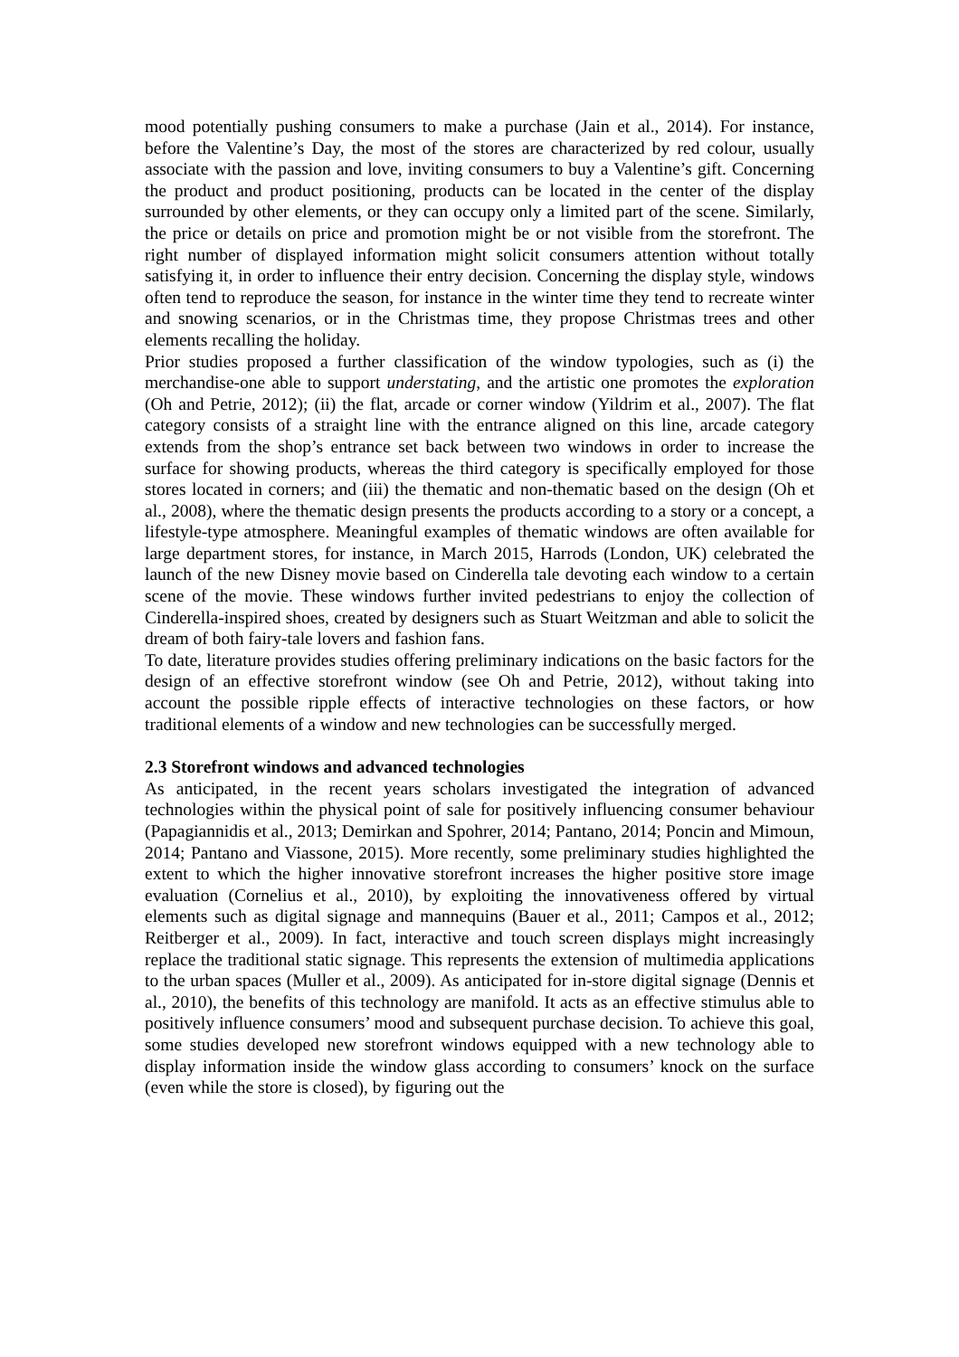mood potentially pushing consumers to make a purchase (Jain et al., 2014). For instance, before the Valentine’s Day, the most of the stores are characterized by red colour, usually associate with the passion and love, inviting consumers to buy a Valentine’s gift. Concerning the product and product positioning, products can be located in the center of the display surrounded by other elements, or they can occupy only a limited part of the scene. Similarly, the price or details on price and promotion might be or not visible from the storefront. The right number of displayed information might solicit consumers attention without totally satisfying it, in order to influence their entry decision. Concerning the display style, windows often tend to reproduce the season, for instance in the winter time they tend to recreate winter and snowing scenarios, or in the Christmas time, they propose Christmas trees and other elements recalling the holiday.
Prior studies proposed a further classification of the window typologies, such as (i) the merchandise-one able to support understating, and the artistic one promotes the exploration (Oh and Petrie, 2012); (ii) the flat, arcade or corner window (Yildrim et al., 2007). The flat category consists of a straight line with the entrance aligned on this line, arcade category extends from the shop’s entrance set back between two windows in order to increase the surface for showing products, whereas the third category is specifically employed for those stores located in corners; and (iii) the thematic and non-thematic based on the design (Oh et al., 2008), where the thematic design presents the products according to a story or a concept, a lifestyle-type atmosphere. Meaningful examples of thematic windows are often available for large department stores, for instance, in March 2015, Harrods (London, UK) celebrated the launch of the new Disney movie based on Cinderella tale devoting each window to a certain scene of the movie. These windows further invited pedestrians to enjoy the collection of Cinderella-inspired shoes, created by designers such as Stuart Weitzman and able to solicit the dream of both fairy-tale lovers and fashion fans.
To date, literature provides studies offering preliminary indications on the basic factors for the design of an effective storefront window (see Oh and Petrie, 2012), without taking into account the possible ripple effects of interactive technologies on these factors, or how traditional elements of a window and new technologies can be successfully merged.
2.3 Storefront windows and advanced technologies
As anticipated, in the recent years scholars investigated the integration of advanced technologies within the physical point of sale for positively influencing consumer behaviour (Papagiannidis et al., 2013; Demirkan and Spohrer, 2014; Pantano, 2014; Poncin and Mimoun, 2014; Pantano and Viassone, 2015). More recently, some preliminary studies highlighted the extent to which the higher innovative storefront increases the higher positive store image evaluation (Cornelius et al., 2010), by exploiting the innovativeness offered by virtual elements such as digital signage and mannequins (Bauer et al., 2011; Campos et al., 2012; Reitberger et al., 2009). In fact, interactive and touch screen displays might increasingly replace the traditional static signage. This represents the extension of multimedia applications to the urban spaces (Muller et al., 2009). As anticipated for in-store digital signage (Dennis et al., 2010), the benefits of this technology are manifold. It acts as an effective stimulus able to positively influence consumers’ mood and subsequent purchase decision. To achieve this goal, some studies developed new storefront windows equipped with a new technology able to display information inside the window glass according to consumers’ knock on the surface (even while the store is closed), by figuring out the